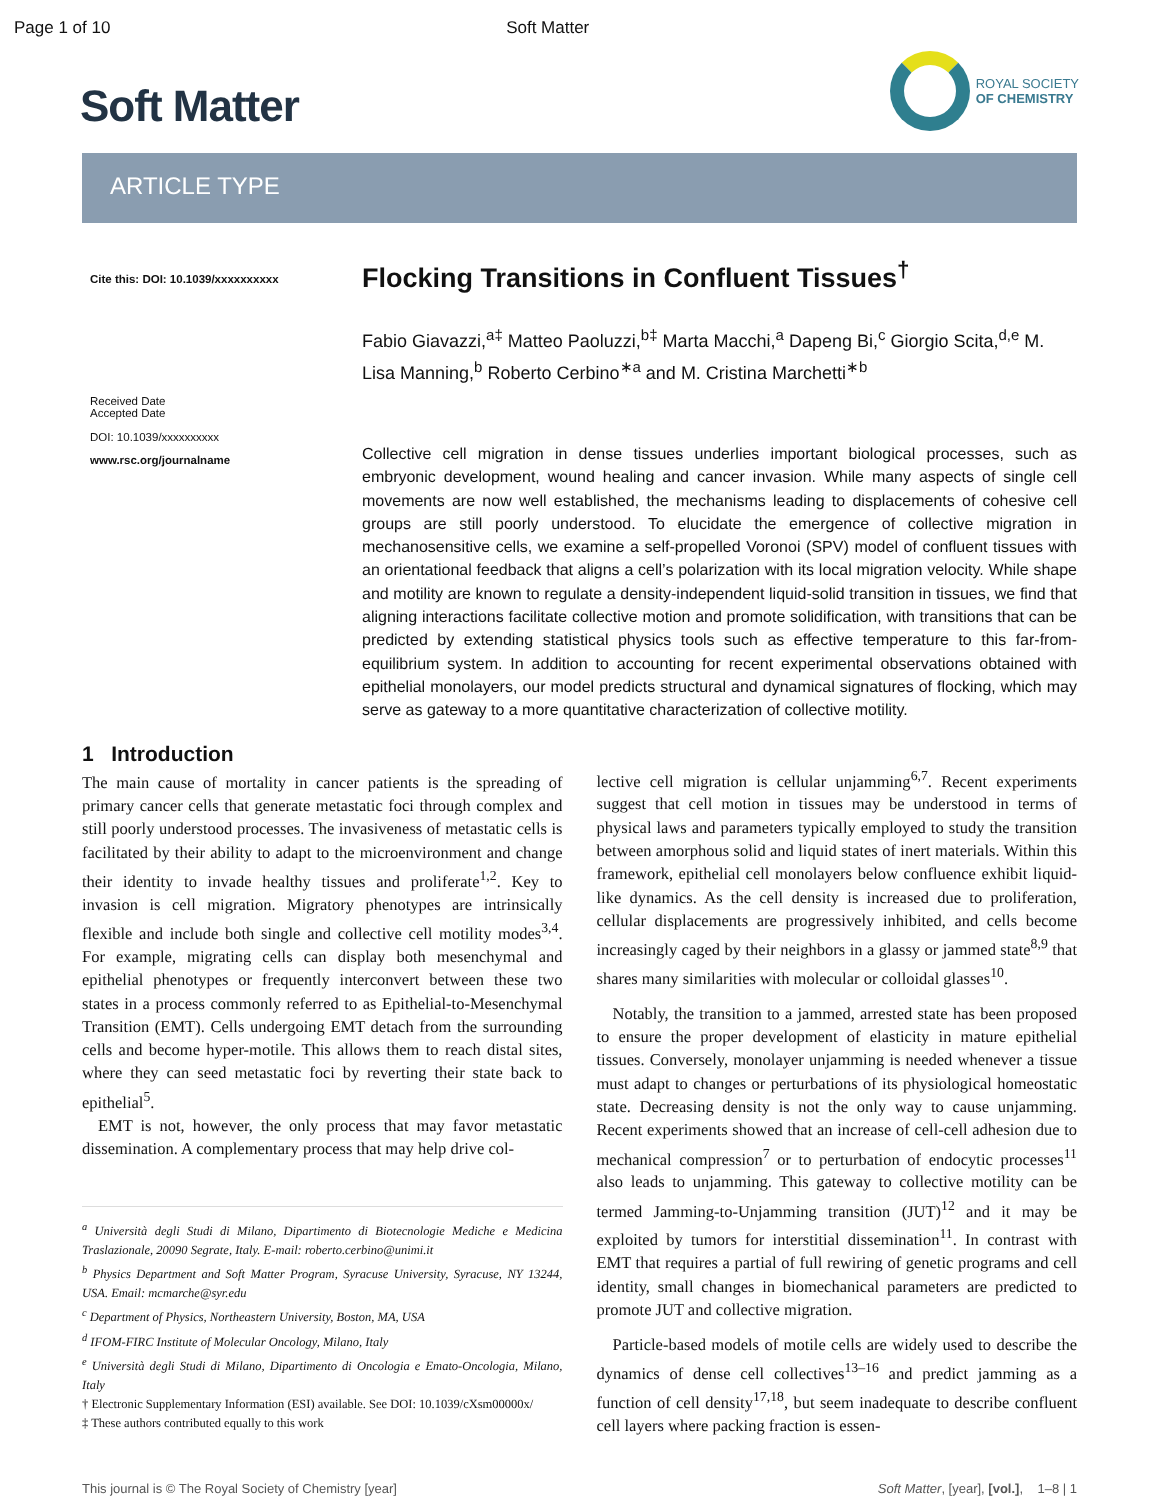Page 1 of 10 Soft Matter
Soft Matter
ROYAL SOCIETY
OF CHEMISTRY
ARTICLE TYPE
Cite this: DOI: 10.1039/xxxxxxxxxx
Received Date
Accepted Date
DOI: 10.1039/xxxxxxxxxx
www.rsc.org/journalname
Flocking Transitions in Confluent Tissues<sup>†</sup>
Fabio Giavazzi,<sup>a‡</sup> Matteo Paoluzzi,<sup>b‡</sup> Marta Macchi,<sup>a</sup> Dapeng Bi,<sup>c</sup> Giorgio Scita,<sup>d,e</sup> M. Lisa Manning,<sup>b</sup> Roberto Cerbino<sup>∗a</sup> and M. Cristina Marchetti<sup>∗b</sup>
Collective cell migration in dense tissues underlies important biological processes, such as embryonic development, wound healing and cancer invasion. While many aspects of single cell movements are now well established, the mechanisms leading to displacements of cohesive cell groups are still poorly understood. To elucidate the emergence of collective migration in mechanosensitive cells, we examine a self-propelled Voronoi (SPV) model of confluent tissues with an orientational feedback that aligns a cell’s polarization with its local migration velocity. While shape and motility are known to regulate a density-independent liquid-solid transition in tissues, we find that aligning interactions facilitate collective motion and promote solidification, with transitions that can be predicted by extending statistical physics tools such as effective temperature to this far-from-equilibrium system. In addition to accounting for recent experimental observations obtained with epithelial monolayers, our model predicts structural and dynamical signatures of flocking, which may serve as gateway to a more quantitative characterization of collective motility.
1 Introduction
The main cause of mortality in cancer patients is the spreading of primary cancer cells that generate metastatic foci through complex and still poorly understood processes. The invasiveness of metastatic cells is facilitated by their ability to adapt to the microenvironment and change their identity to invade healthy tissues and proliferate<sup>1,2</sup>. Key to invasion is cell migration. Migratory phenotypes are intrinsically flexible and include both single and collective cell motility modes<sup>3,4</sup>. For example, migrating cells can display both mesenchymal and epithelial phenotypes or frequently interconvert between these two states in a process commonly referred to as Epithelial-to-Mesenchymal Transition (EMT). Cells undergoing EMT detach from the surrounding cells and become hyper-motile. This allows them to reach distal sites, where they can seed metastatic foci by reverting their state back to epithelial<sup>5</sup>.
EMT is not, however, the only process that may favor metastatic dissemination. A complementary process that may help drive col-
<sup>a</sup> Università degli Studi di Milano, Dipartimento di Biotecnologie Mediche e Medicina Traslazionale, 20090 Segrate, Italy. E-mail: roberto.cerbino@unimi.it
<sup>b</sup> Physics Department and Soft Matter Program, Syracuse University, Syracuse, NY 13244, USA. Email: mcmarche@syr.edu
<sup>c</sup> Department of Physics, Northeastern University, Boston, MA, USA
<sup>d</sup> IFOM-FIRC Institute of Molecular Oncology, Milano, Italy
<sup>e</sup> Università degli Studi di Milano, Dipartimento di Oncologia e Emato-Oncologia, Milano, Italy
† Electronic Supplementary Information (ESI) available. See DOI: 10.1039/cXsm00000x/
‡ These authors contributed equally to this work
lective cell migration is cellular unjamming<sup>6,7</sup>. Recent experiments suggest that cell motion in tissues may be understood in terms of physical laws and parameters typically employed to study the transition between amorphous solid and liquid states of inert materials. Within this framework, epithelial cell monolayers below confluence exhibit liquid-like dynamics. As the cell density is increased due to proliferation, cellular displacements are progressively inhibited, and cells become increasingly caged by their neighbors in a glassy or jammed state<sup>8,9</sup> that shares many similarities with molecular or colloidal glasses<sup>10</sup>.
Notably, the transition to a jammed, arrested state has been proposed to ensure the proper development of elasticity in mature epithelial tissues. Conversely, monolayer unjamming is needed whenever a tissue must adapt to changes or perturbations of its physiological homeostatic state. Decreasing density is not the only way to cause unjamming. Recent experiments showed that an increase of cell-cell adhesion due to mechanical compression<sup>7</sup> or to perturbation of endocytic processes<sup>11</sup> also leads to unjamming. This gateway to collective motility can be termed Jamming-to-Unjamming transition (JUT)<sup>12</sup> and it may be exploited by tumors for interstitial dissemination<sup>11</sup>. In contrast with EMT that requires a partial of full rewiring of genetic programs and cell identity, small changes in biomechanical parameters are predicted to promote JUT and collective migration.
Particle-based models of motile cells are widely used to describe the dynamics of dense cell collectives<sup>13–16</sup> and predict jamming as a function of cell density<sup>17,18</sup>, but seem inadequate to describe confluent cell layers where packing fraction is essen-
This journal is © The Royal Society of Chemistry [year] Soft Matter, [year], [vol.], 1–8 | 1